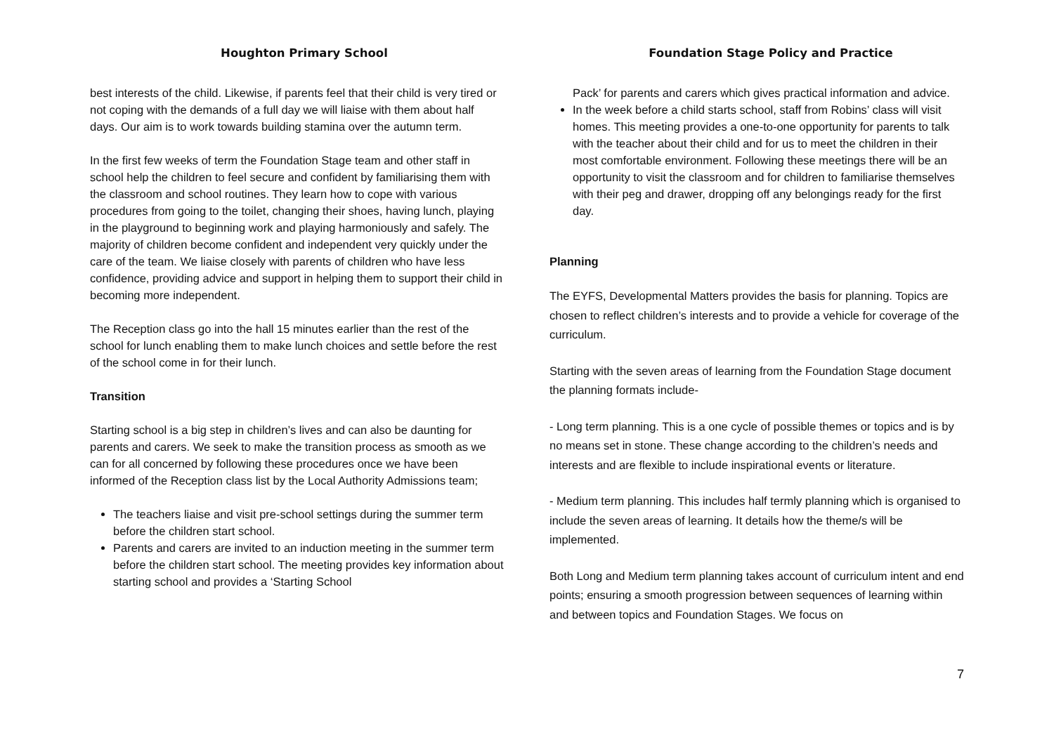Houghton Primary School
best interests of the child. Likewise, if parents feel that their child is very tired or not coping with the demands of a full day we will liaise with them about half days. Our aim is to work towards building stamina over the autumn term.
In the first few weeks of term the Foundation Stage team and other staff in school help the children to feel secure and confident by familiarising them with the classroom and school routines. They learn how to cope with various procedures from going to the toilet, changing their shoes, having lunch, playing in the playground to beginning work and playing harmoniously and safely. The majority of children become confident and independent very quickly under the care of the team. We liaise closely with parents of children who have less confidence, providing advice and support in helping them to support their child in becoming more independent.
The Reception class go into the hall 15 minutes earlier than the rest of the school for lunch enabling them to make lunch choices and settle before the rest of the school come in for their lunch.
Transition
Starting school is a big step in children’s lives and can also be daunting for parents and carers. We seek to make the transition process as smooth as we can for all concerned by following these procedures once we have been informed of the Reception class list by the Local Authority Admissions team;
The teachers liaise and visit pre-school settings during the summer term before the children start school.
Parents and carers are invited to an induction meeting in the summer term before the children start school. The meeting provides key information about starting school and provides a ‘Starting School
Foundation Stage Policy and Practice
Pack’ for parents and carers which gives practical information and advice.
In the week before a child starts school, staff from Robins’ class will visit homes. This meeting provides a one-to-one opportunity for parents to talk with the teacher about their child and for us to meet the children in their most comfortable environment. Following these meetings there will be an opportunity to visit the classroom and for children to familiarise themselves with their peg and drawer, dropping off any belongings ready for the first day.
Planning
The EYFS, Developmental Matters provides the basis for planning. Topics are chosen to reflect children’s interests and to provide a vehicle for coverage of the curriculum.
Starting with the seven areas of learning from the Foundation Stage document the planning formats include-
- Long term planning. This is a one cycle of possible themes or topics and is by no means set in stone. These change according to the children’s needs and interests and are flexible to include inspirational events or literature.
- Medium term planning. This includes half termly planning which is organised to include the seven areas of learning. It details how the theme/s will be implemented.
Both Long and Medium term planning takes account of curriculum intent and end points; ensuring a smooth progression between sequences of learning within and between topics and Foundation Stages. We focus on
7